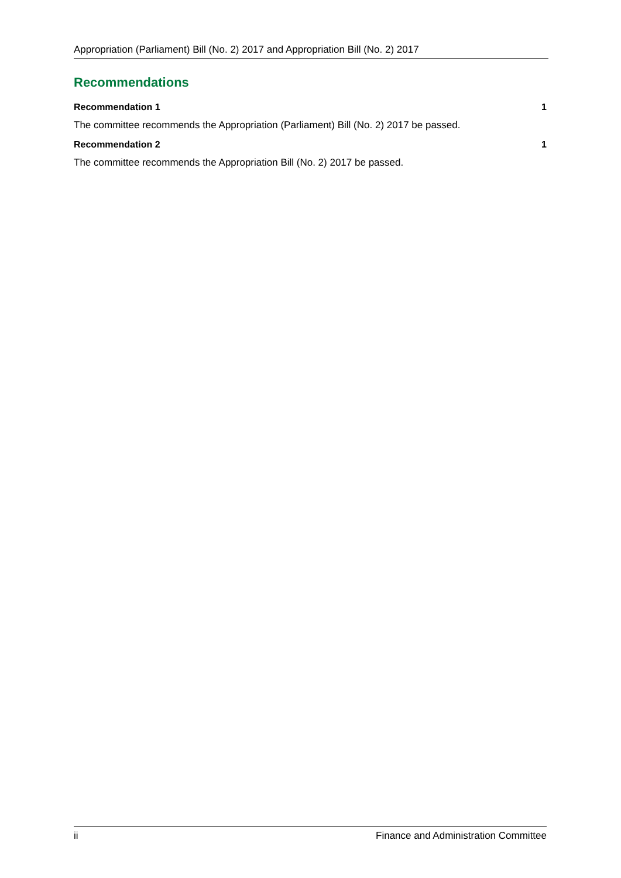Appropriation (Parliament) Bill (No. 2) 2017 and Appropriation Bill (No. 2) 2017
Recommendations
Recommendation 1 1
The committee recommends the Appropriation (Parliament) Bill (No. 2) 2017 be passed.
Recommendation 2 1
The committee recommends the Appropriation Bill (No. 2) 2017 be passed.
ii Finance and Administration Committee